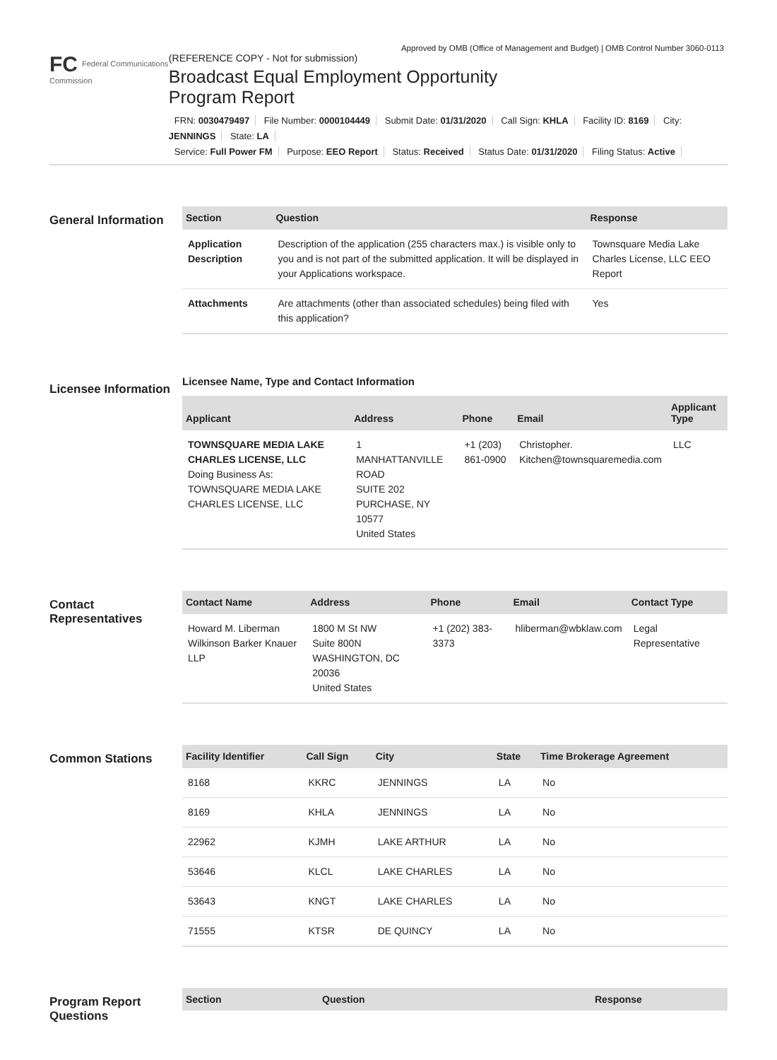Approved by OMB (Office of Management and Budget) | OMB Control Number 3060-0113
FC Federal Communications Commission
(REFERENCE COPY - Not for submission)
Broadcast Equal Employment Opportunity
Program Report
FRN: 0030479497 File Number: 0000104449 Submit Date: 01/31/2020 Call Sign: KHLA Facility ID: 8169 City: JENNINGS State: LA
Service: Full Power FM Purpose: EEO Report Status: Received Status Date: 01/31/2020 Filing Status: Active
General Information
| Section | Question | Response |
| --- | --- | --- |
| Application Description | Description of the application (255 characters max.) is visible only to you and is not part of the submitted application. It will be displayed in your Applications workspace. | Townsquare Media Lake Charles License, LLC EEO Report |
| Attachments | Are attachments (other than associated schedules) being filed with this application? | Yes |
Licensee Information
Licensee Name, Type and Contact Information
| Applicant | Address | Phone | Email | Applicant Type |
| --- | --- | --- | --- | --- |
| TOWNSQUARE MEDIA LAKE CHARLES LICENSE, LLC Doing Business As: TOWNSQUARE MEDIA LAKE CHARLES LICENSE, LLC | 1 MANHATTANVILLE ROAD SUITE 202 PURCHASE, NY 10577 United States | +1 (203) 861-0900 | Christopher. Kitchen@townsquaremedia.com | LLC |
Contact Representatives
| Contact Name | Address | Phone | Email | Contact Type |
| --- | --- | --- | --- | --- |
| Howard M. Liberman Wilkinson Barker Knauer LLP | 1800 M St NW Suite 800N WASHINGTON, DC 20036 United States | +1 (202) 383-3373 | hliberman@wbklaw.com | Legal Representative |
Common Stations
| Facility Identifier | Call Sign | City | State | Time Brokerage Agreement |
| --- | --- | --- | --- | --- |
| 8168 | KKRC | JENNINGS | LA | No |
| 8169 | KHLA | JENNINGS | LA | No |
| 22962 | KJMH | LAKE ARTHUR | LA | No |
| 53646 | KLCL | LAKE CHARLES | LA | No |
| 53643 | KNGT | LAKE CHARLES | LA | No |
| 71555 | KTSR | DE QUINCY | LA | No |
Program Report Questions
| Section | Question | Response |
| --- | --- | --- |